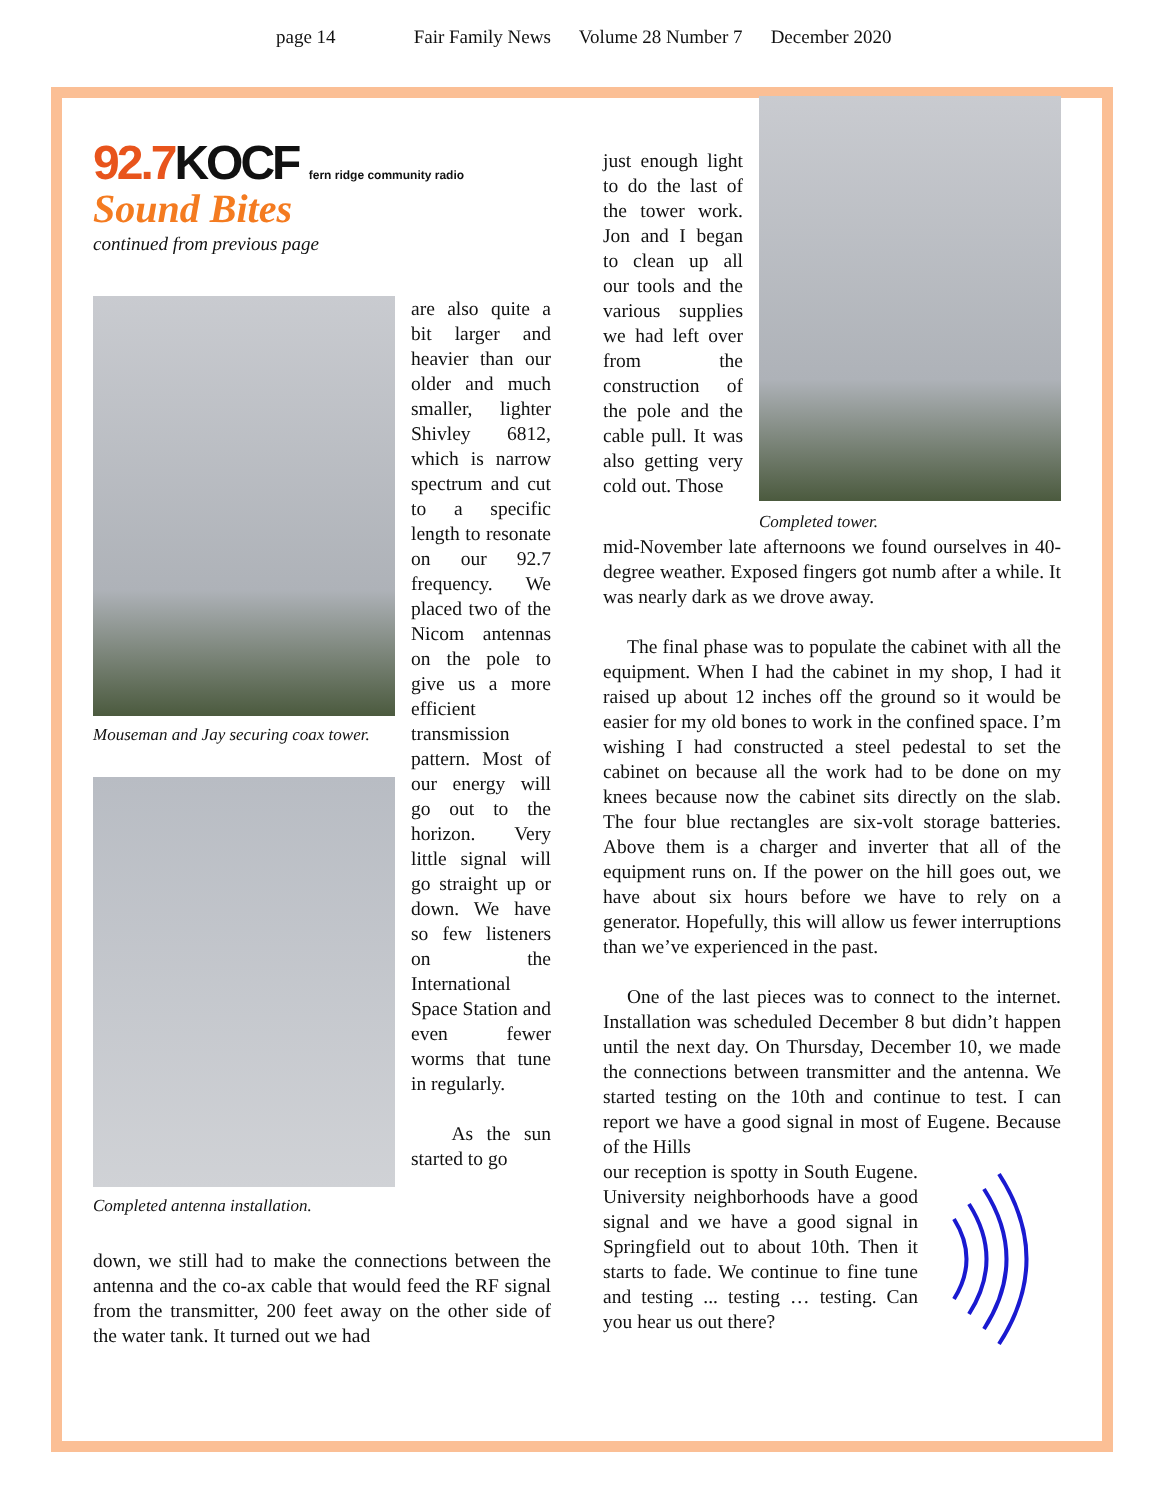page 14 Fair Family News Volume 28 Number 7 December 2020
92.7KOCF fern ridge community radio
Sound Bites
continued from previous page
Mouseman and Jay securing coax tower.
Completed antenna installation.
are also quite a bit larger and heavier than our older and much smaller, lighter Shivley 6812, which is narrow spectrum and cut to a specific length to resonate on our 92.7 frequency. We placed two of the Nicom antennas on the pole to give us a more efficient transmission pattern. Most of our energy will go out to the horizon. Very little signal will go straight up or down. We have so few listeners on the International Space Station and even fewer worms that tune in regularly.
As the sun started to go
down, we still had to make the connections between the antenna and the co-ax cable that would feed the RF signal from the transmitter, 200 feet away on the other side of the water tank. It turned out we had
just enough light to do the last of the tower work. Jon and I began to clean up all our tools and the various supplies we had left over from the construction of the pole and the cable pull. It was also getting very cold out. Those
Completed tower.
mid-November late afternoons we found ourselves in 40-degree weather. Exposed fingers got numb after a while. It was nearly dark as we drove away.
The final phase was to populate the cabinet with all the equipment. When I had the cabinet in my shop, I had it raised up about 12 inches off the ground so it would be easier for my old bones to work in the confined space. I’m wishing I had constructed a steel pedestal to set the cabinet on because all the work had to be done on my knees because now the cabinet sits directly on the slab. The four blue rectangles are six-volt storage batteries. Above them is a charger and inverter that all of the equipment runs on. If the power on the hill goes out, we have about six hours before we have to rely on a generator. Hopefully, this will allow us fewer interruptions than we’ve experienced in the past.
One of the last pieces was to connect to the internet. Installation was scheduled December 8 but didn’t happen until the next day. On Thursday, December 10, we made the connections between transmitter and the antenna. We started testing on the 10th and continue to test. I can report we have a good signal in most of Eugene. Because of the Hills
our reception is spotty in South Eugene. University neighborhoods have a good signal and we have a good signal in Springfield out to about 10th. Then it starts to fade. We continue to fine tune and testing ... testing … testing. Can you hear us out there?